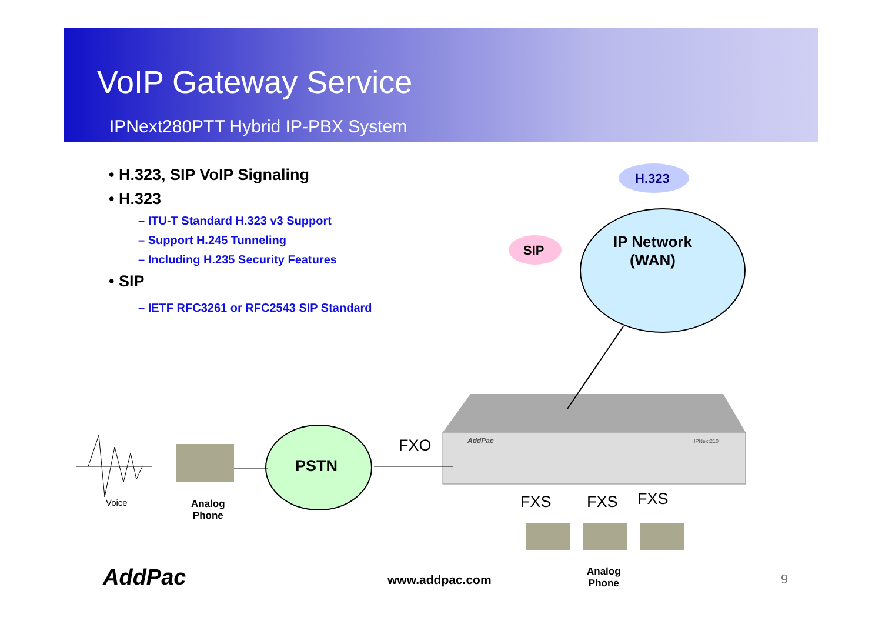VoIP Gateway Service
IPNext280PTT Hybrid IP-PBX System
• H.323, SIP VoIP Signaling
• H.323
– ITU-T Standard H.323 v3 Support
– Support H.245 Tunneling
– Including H.235 Security Features
• SIP
– IETF RFC3261 or RFC2543 SIP Standard
H.323
SIP
IP Network
(WAN)
PSTN
FXO AddPac IPNext210
FXS FXS FXS
Voice
Analog
Phone
AddPac www.addpac.com
Analog
Phone
9